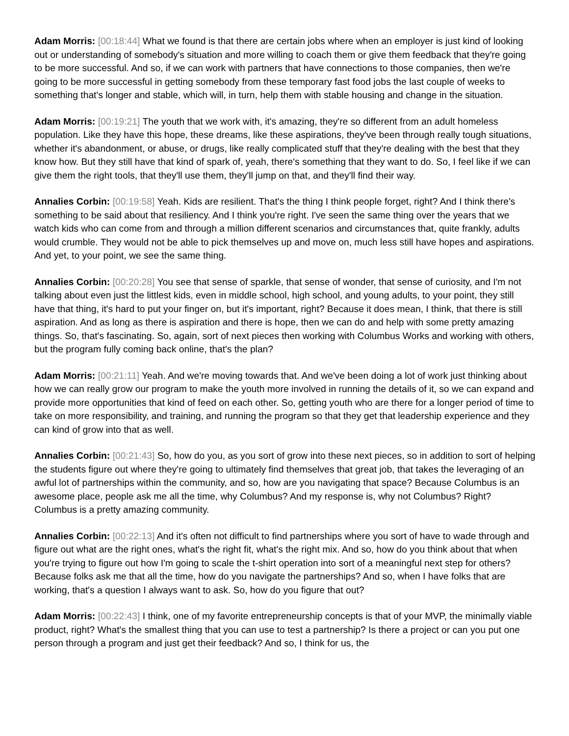Adam Morris: [00:18:44] What we found is that there are certain jobs where when an employer is just kind of looking out or understanding of somebody's situation and more willing to coach them or give them feedback that they're going to be more successful. And so, if we can work with partners that have connections to those companies, then we're going to be more successful in getting somebody from these temporary fast food jobs the last couple of weeks to something that's longer and stable, which will, in turn, help them with stable housing and change in the situation.
Adam Morris: [00:19:21] The youth that we work with, it's amazing, they're so different from an adult homeless population. Like they have this hope, these dreams, like these aspirations, they've been through really tough situations, whether it's abandonment, or abuse, or drugs, like really complicated stuff that they're dealing with the best that they know how. But they still have that kind of spark of, yeah, there's something that they want to do. So, I feel like if we can give them the right tools, that they'll use them, they'll jump on that, and they'll find their way.
Annalies Corbin: [00:19:58] Yeah. Kids are resilient. That's the thing I think people forget, right? And I think there's something to be said about that resiliency. And I think you're right. I've seen the same thing over the years that we watch kids who can come from and through a million different scenarios and circumstances that, quite frankly, adults would crumble. They would not be able to pick themselves up and move on, much less still have hopes and aspirations. And yet, to your point, we see the same thing.
Annalies Corbin: [00:20:28] You see that sense of sparkle, that sense of wonder, that sense of curiosity, and I'm not talking about even just the littlest kids, even in middle school, high school, and young adults, to your point, they still have that thing, it's hard to put your finger on, but it's important, right? Because it does mean, I think, that there is still aspiration. And as long as there is aspiration and there is hope, then we can do and help with some pretty amazing things. So, that's fascinating. So, again, sort of next pieces then working with Columbus Works and working with others, but the program fully coming back online, that's the plan?
Adam Morris: [00:21:11] Yeah. And we're moving towards that. And we've been doing a lot of work just thinking about how we can really grow our program to make the youth more involved in running the details of it, so we can expand and provide more opportunities that kind of feed on each other. So, getting youth who are there for a longer period of time to take on more responsibility, and training, and running the program so that they get that leadership experience and they can kind of grow into that as well.
Annalies Corbin: [00:21:43] So, how do you, as you sort of grow into these next pieces, so in addition to sort of helping the students figure out where they're going to ultimately find themselves that great job, that takes the leveraging of an awful lot of partnerships within the community, and so, how are you navigating that space? Because Columbus is an awesome place, people ask me all the time, why Columbus? And my response is, why not Columbus? Right? Columbus is a pretty amazing community.
Annalies Corbin: [00:22:13] And it's often not difficult to find partnerships where you sort of have to wade through and figure out what are the right ones, what's the right fit, what's the right mix. And so, how do you think about that when you're trying to figure out how I'm going to scale the t-shirt operation into sort of a meaningful next step for others? Because folks ask me that all the time, how do you navigate the partnerships? And so, when I have folks that are working, that's a question I always want to ask. So, how do you figure that out?
Adam Morris: [00:22:43] I think, one of my favorite entrepreneurship concepts is that of your MVP, the minimally viable product, right? What's the smallest thing that you can use to test a partnership? Is there a project or can you put one person through a program and just get their feedback? And so, I think for us, the